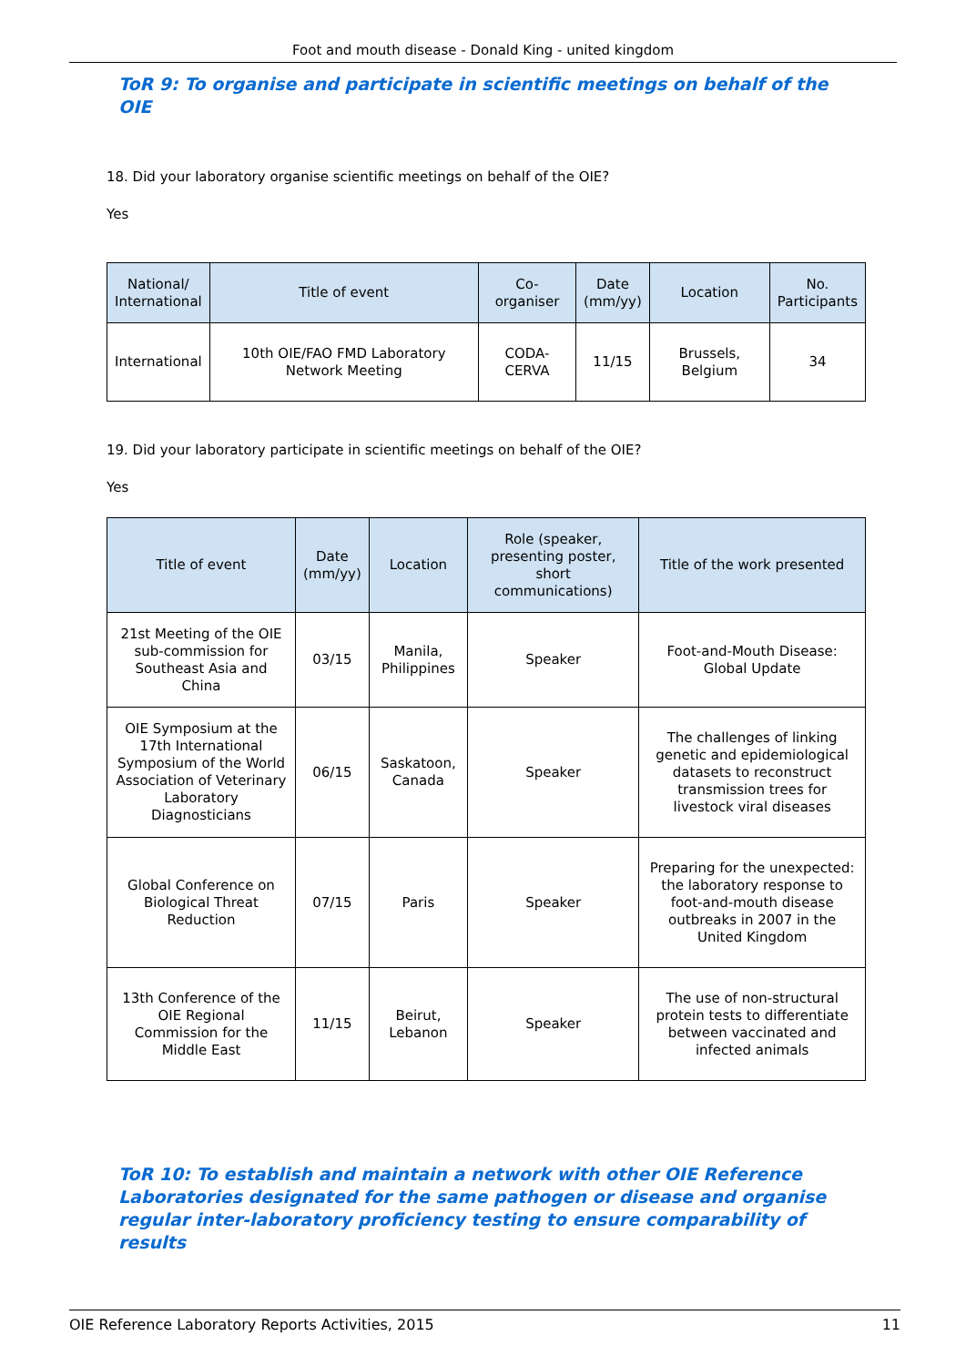Foot and mouth disease - Donald King - united kingdom
ToR 9: To organise and participate in scientific meetings on behalf of the OIE
18. Did your laboratory organise scientific meetings on behalf of the OIE?
Yes
| National/ International | Title of event | Co-organiser | Date (mm/yy) | Location | No. Participants |
| --- | --- | --- | --- | --- | --- |
| International | 10th OIE/FAO FMD Laboratory Network Meeting | CODA-CERVA | 11/15 | Brussels, Belgium | 34 |
19. Did your laboratory participate in scientific meetings on behalf of the OIE?
Yes
| Title of event | Date (mm/yy) | Location | Role (speaker, presenting poster, short communications) | Title of the work presented |
| --- | --- | --- | --- | --- |
| 21st Meeting of the OIE sub-commission for Southeast Asia and China | 03/15 | Manila, Philippines | Speaker | Foot-and-Mouth Disease: Global Update |
| OIE Symposium at the 17th International Symposium of the World Association of Veterinary Laboratory Diagnosticians | 06/15 | Saskatoon, Canada | Speaker | The challenges of linking genetic and epidemiological datasets to reconstruct transmission trees for livestock viral diseases |
| Global Conference on Biological Threat Reduction | 07/15 | Paris | Speaker | Preparing for the unexpected: the laboratory response to foot-and-mouth disease outbreaks in 2007 in the United Kingdom |
| 13th Conference of the OIE Regional Commission for the Middle East | 11/15 | Beirut, Lebanon | Speaker | The use of non-structural protein tests to differentiate between vaccinated and infected animals |
ToR 10: To establish and maintain a network with other OIE Reference Laboratories designated for the same pathogen or disease and organise regular inter-laboratory proficiency testing to ensure comparability of results
OIE Reference Laboratory Reports Activities, 2015 11